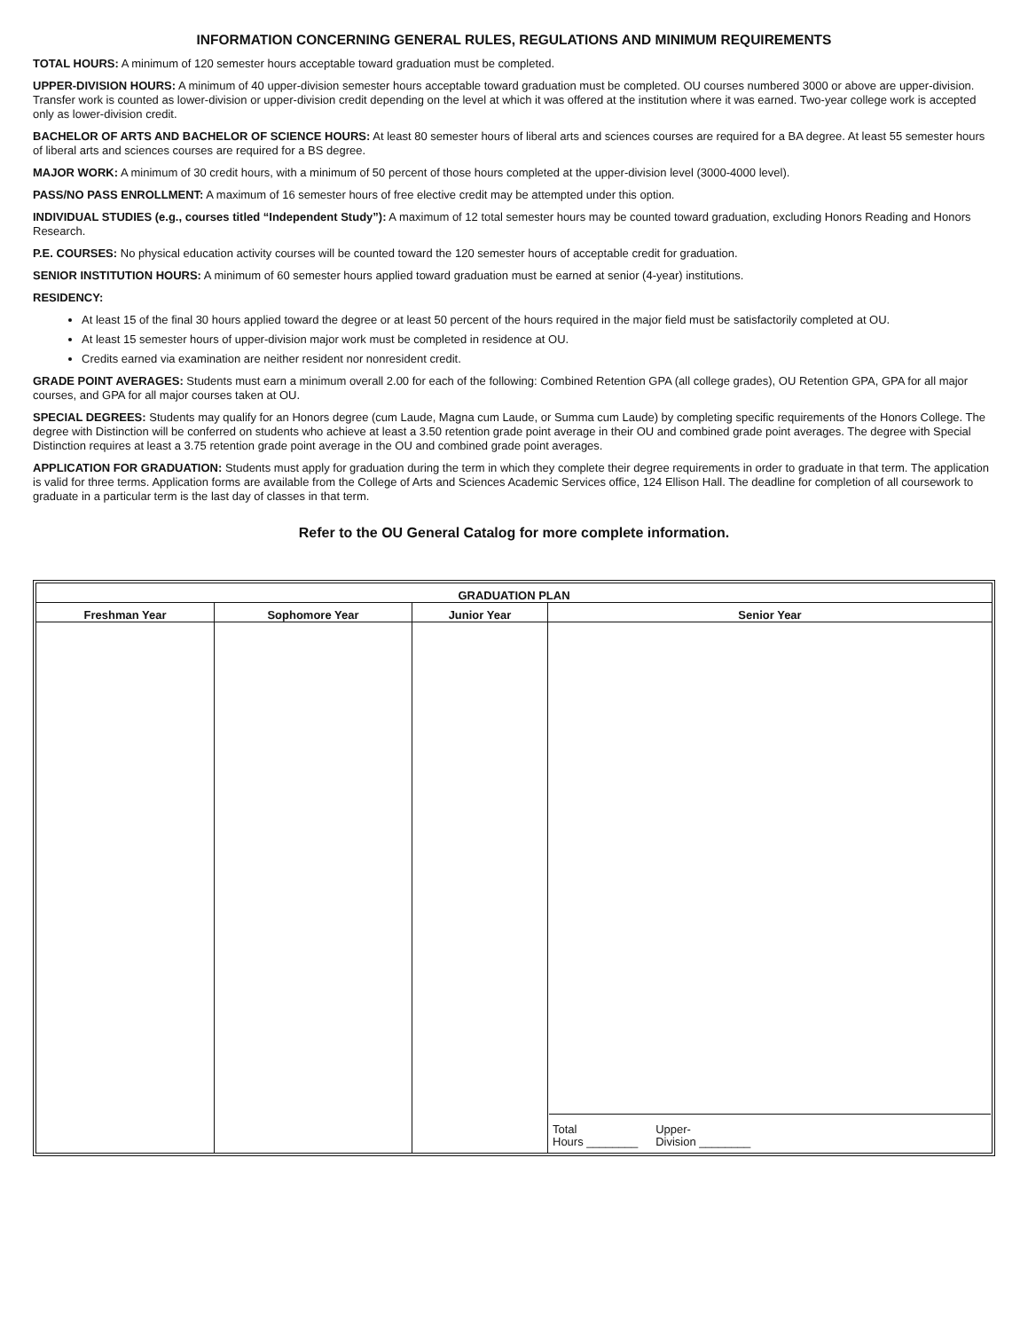INFORMATION CONCERNING GENERAL RULES, REGULATIONS AND MINIMUM REQUIREMENTS
TOTAL HOURS: A minimum of 120 semester hours acceptable toward graduation must be completed.
UPPER-DIVISION HOURS: A minimum of 40 upper-division semester hours acceptable toward graduation must be completed. OU courses numbered 3000 or above are upper-division. Transfer work is counted as lower-division or upper-division credit depending on the level at which it was offered at the institution where it was earned. Two-year college work is accepted only as lower-division credit.
BACHELOR OF ARTS AND BACHELOR OF SCIENCE HOURS: At least 80 semester hours of liberal arts and sciences courses are required for a BA degree. At least 55 semester hours of liberal arts and sciences courses are required for a BS degree.
MAJOR WORK: A minimum of 30 credit hours, with a minimum of 50 percent of those hours completed at the upper-division level (3000-4000 level).
PASS/NO PASS ENROLLMENT: A maximum of 16 semester hours of free elective credit may be attempted under this option.
INDIVIDUAL STUDIES (e.g., courses titled “Independent Study”): A maximum of 12 total semester hours may be counted toward graduation, excluding Honors Reading and Honors Research.
P.E. COURSES: No physical education activity courses will be counted toward the 120 semester hours of acceptable credit for graduation.
SENIOR INSTITUTION HOURS: A minimum of 60 semester hours applied toward graduation must be earned at senior (4-year) institutions.
RESIDENCY:
At least 15 of the final 30 hours applied toward the degree or at least 50 percent of the hours required in the major field must be satisfactorily completed at OU.
At least 15 semester hours of upper-division major work must be completed in residence at OU.
Credits earned via examination are neither resident nor nonresident credit.
GRADE POINT AVERAGES: Students must earn a minimum overall 2.00 for each of the following: Combined Retention GPA (all college grades), OU Retention GPA, GPA for all major courses, and GPA for all major courses taken at OU.
SPECIAL DEGREES: Students may qualify for an Honors degree (cum Laude, Magna cum Laude, or Summa cum Laude) by completing specific requirements of the Honors College. The degree with Distinction will be conferred on students who achieve at least a 3.50 retention grade point average in their OU and combined grade point averages. The degree with Special Distinction requires at least a 3.75 retention grade point average in the OU and combined grade point averages.
APPLICATION FOR GRADUATION: Students must apply for graduation during the term in which they complete their degree requirements in order to graduate in that term. The application is valid for three terms. Application forms are available from the College of Arts and Sciences Academic Services office, 124 Ellison Hall. The deadline for completion of all coursework to graduate in a particular term is the last day of classes in that term.
Refer to the OU General Catalog for more complete information.
| GRADUATION PLAN | | | |
| --- | --- | --- | --- |
| Freshman Year | Sophomore Year | Junior Year | Senior Year |
| | | | Total Hours ________ Upper- Division ________ |